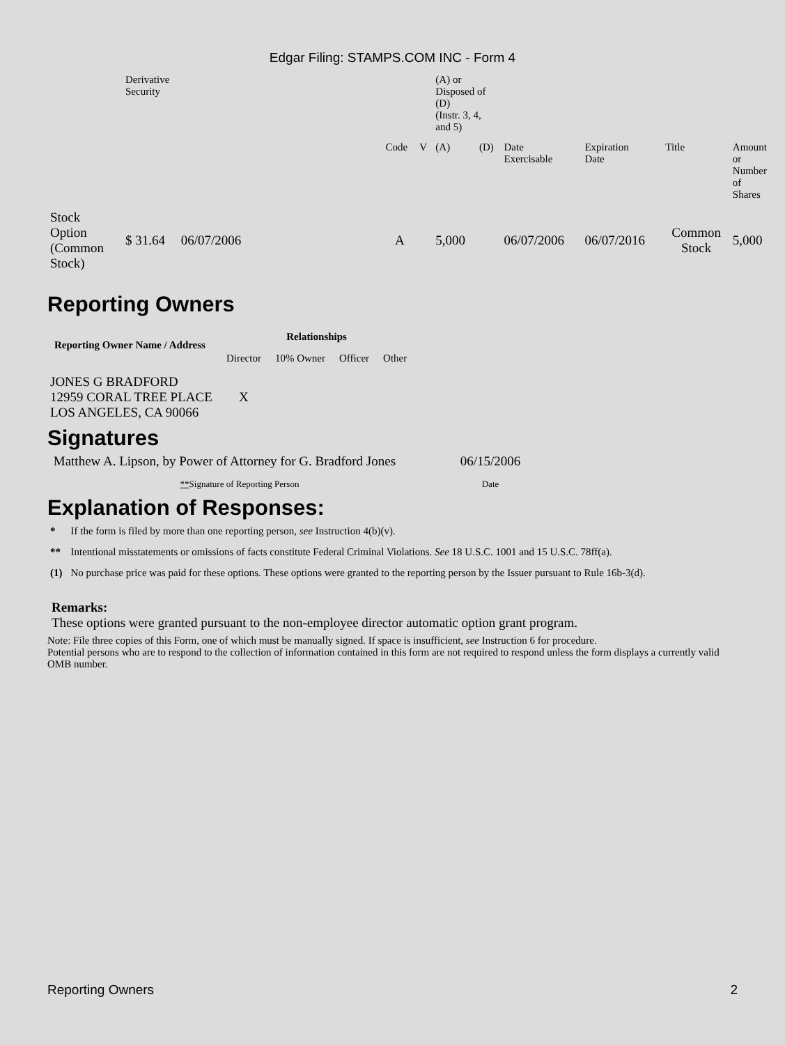Edgar Filing: STAMPS.COM INC - Form 4
| | Derivative Security | | | | | (A) or Disposed of (D) (Instr. 3, 4, and 5) | | | | | |
| | | | | Code | V | (A) | (D) | Date Exercisable | Expiration Date | Title | Amount or Number of Shares |
| Stock Option (Common Stock) | $ 31.64 | 06/07/2006 | | A | | 5,000 | | 06/07/2006 | 06/07/2016 | Common Stock | 5,000 |
Reporting Owners
| Reporting Owner Name / Address | Relationships | | | |
| --- | --- | --- | --- | --- |
| | Director | 10% Owner | Officer | Other |
| JONES G BRADFORD 12959 CORAL TREE PLACE LOS ANGELES, CA 90066 | X | | | |
Signatures
| Matthew A. Lipson, by Power of Attorney for G. Bradford Jones | 06/15/2006 |
| ** Signature of Reporting Person | Date |
Explanation of Responses:
| * | If the form is filed by more than one reporting person, see Instruction 4(b)(v). |
| ** | Intentional misstatements or omissions of facts constitute Federal Criminal Violations. See 18 U.S.C. 1001 and 15 U.S.C. 78ff(a). |
| (1) | No purchase price was paid for these options. These options were granted to the reporting person by the Issuer pursuant to Rule 16b-3(d). |
Remarks:
These options were granted pursuant to the non-employee director automatic option grant program.
Note: File three copies of this Form, one of which must be manually signed. If space is insufficient, see Instruction 6 for procedure.
Potential persons who are to respond to the collection of information contained in this form are not required to respond unless the form displays a currently valid OMB number.
Reporting Owners 2